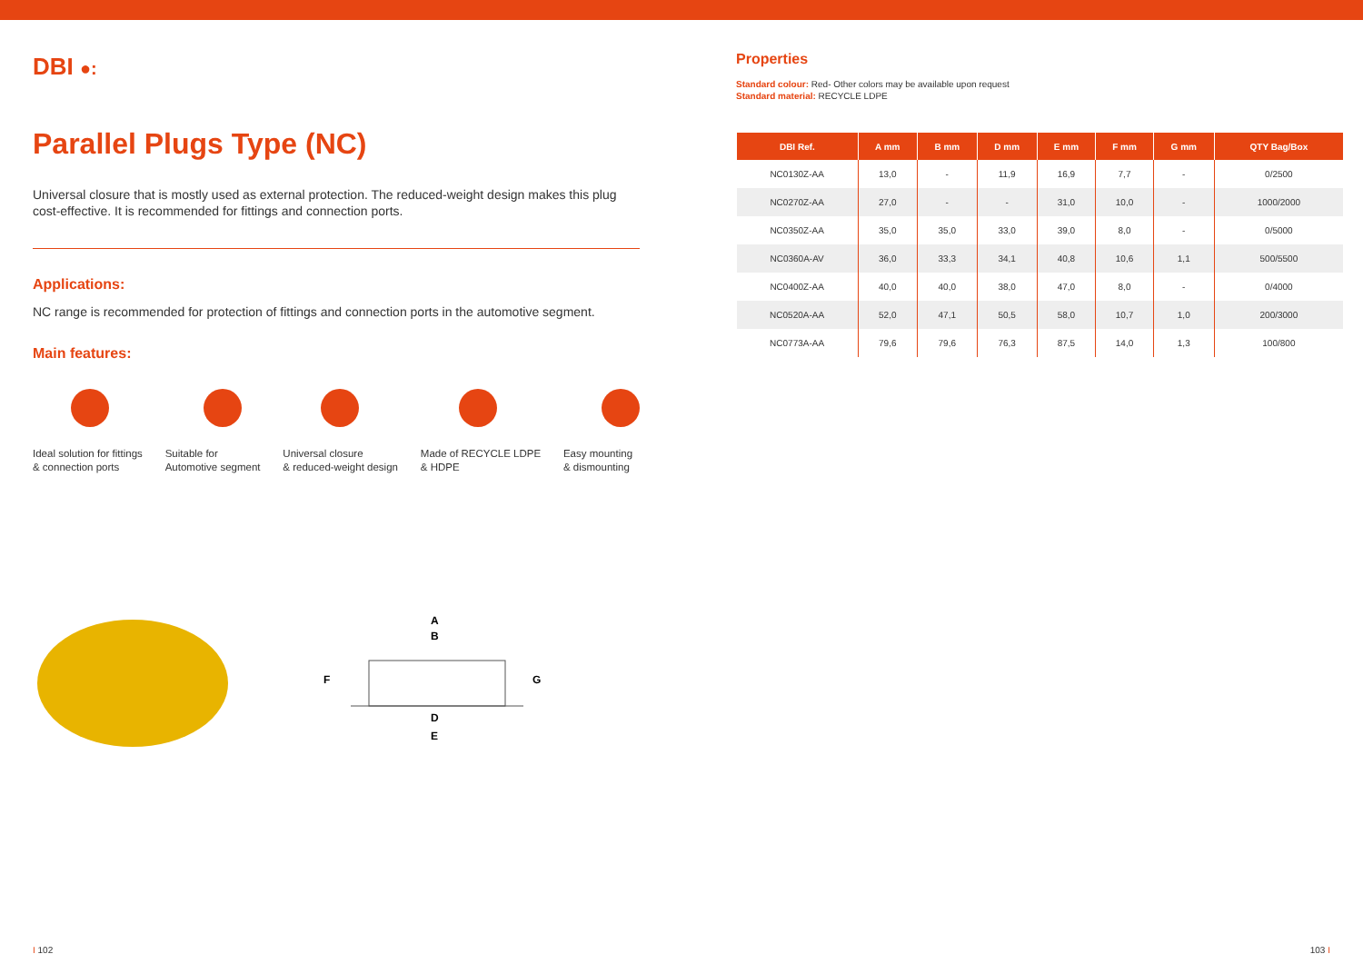DBI ●:
Parallel Plugs Type (NC)
Universal closure that is mostly used as external protection. The reduced-weight design makes this plug cost-effective. It is recommended for fittings and connection ports.
Applications:
NC range is recommended for protection of fittings and connection ports in the automotive segment.
Main features:
Ideal solution for fittings
& connection ports
Suitable for
Automotive segment
Universal closure
& reduced-weight design
Made of RECYCLE LDPE
& HDPE
Easy mounting
& dismounting
A
B
F
G
D
E
Properties
Standard colour: Red- Other colors may be available upon request
Standard material: RECYCLE LDPE
| DBI Ref. | A mm | B mm | D mm | E mm | F mm | G mm | QTY Bag/Box |
| --- | --- | --- | --- | --- | --- | --- | --- |
| NC0130Z-AA | 13,0 | - | 11,9 | 16,9 | 7,7 | - | 0/2500 |
| NC0270Z-AA | 27,0 | - | - | 31,0 | 10,0 | - | 1000/2000 |
| NC0350Z-AA | 35,0 | 35,0 | 33,0 | 39,0 | 8,0 | - | 0/5000 |
| NC0360A-AV | 36,0 | 33,3 | 34,1 | 40,8 | 10,6 | 1,1 | 500/5500 |
| NC0400Z-AA | 40,0 | 40,0 | 38,0 | 47,0 | 8,0 | - | 0/4000 |
| NC0520A-AA | 52,0 | 47,1 | 50,5 | 58,0 | 10,7 | 1,0 | 200/3000 |
| NC0773A-AA | 79,6 | 79,6 | 76,3 | 87,5 | 14,0 | 1,3 | 100/800 |
I 102 103 I